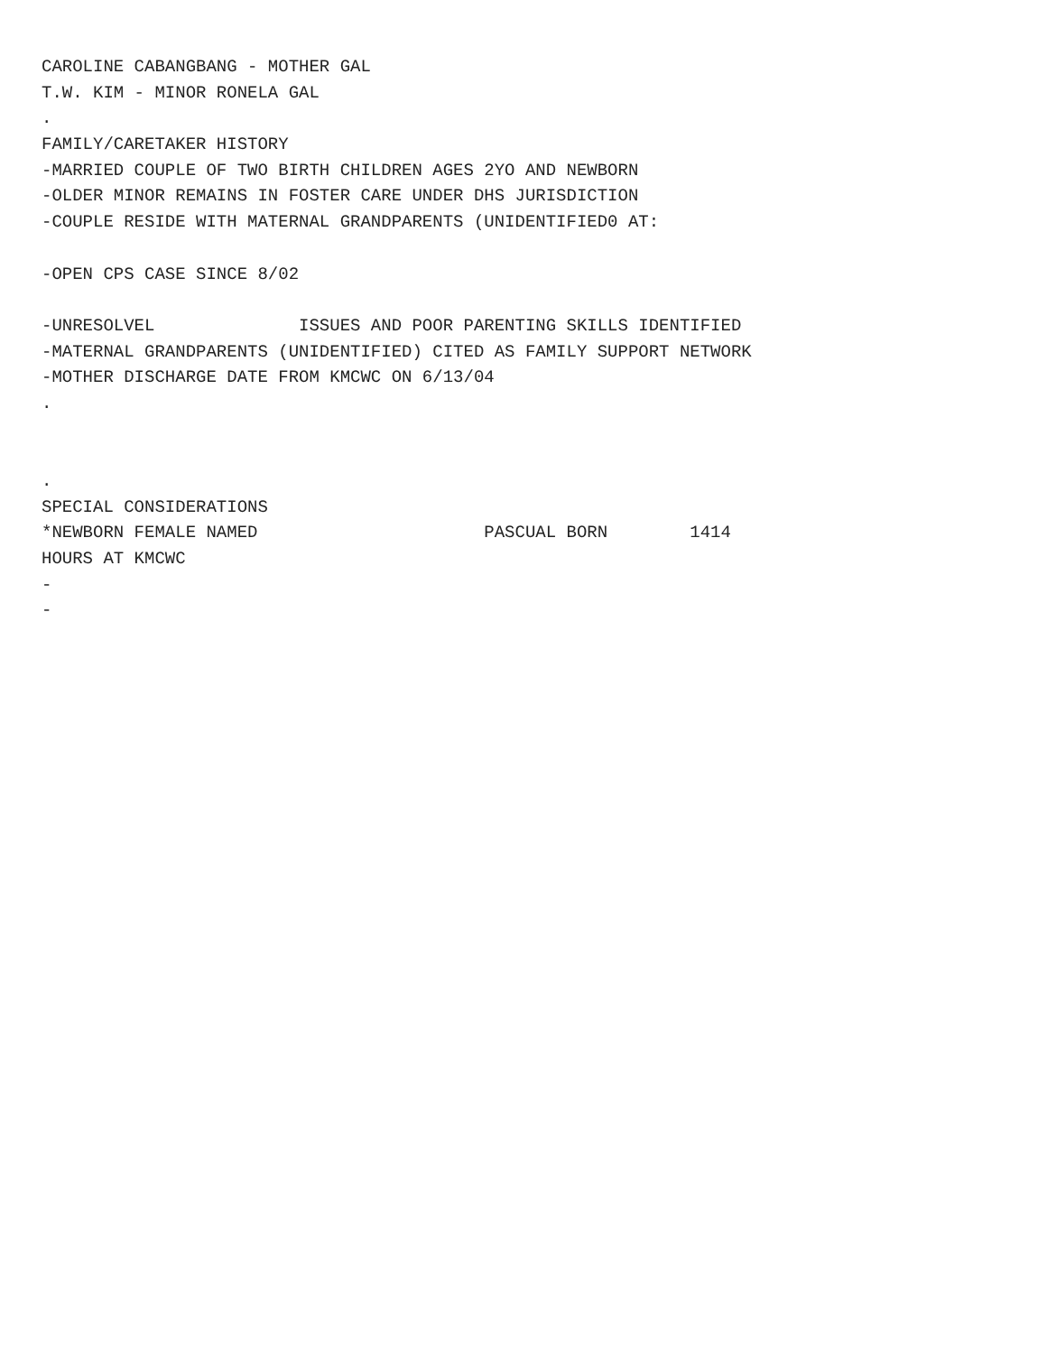CAROLINE CABANGBANG - MOTHER GAL
T.W. KIM - MINOR RONELA GAL
.
FAMILY/CARETAKER HISTORY
-MARRIED COUPLE OF TWO BIRTH CHILDREN AGES 2YO AND NEWBORN
-OLDER MINOR REMAINS IN FOSTER CARE UNDER DHS JURISDICTION
-COUPLE RESIDE WITH MATERNAL GRANDPARENTS (UNIDENTIFIED0 AT:
-OPEN CPS CASE SINCE 8/02
-UNRESOLVEL ISSUES AND POOR PARENTING SKILLS IDENTIFIED
-MATERNAL GRANDPARENTS (UNIDENTIFIED) CITED AS FAMILY SUPPORT NETWORK
-MOTHER DISCHARGE DATE FROM KMCWC ON 6/13/04
.
.
SPECIAL CONSIDERATIONS
*NEWBORN FEMALE NAMED PASCUAL BORN 1414
HOURS AT KMCWC
-
-